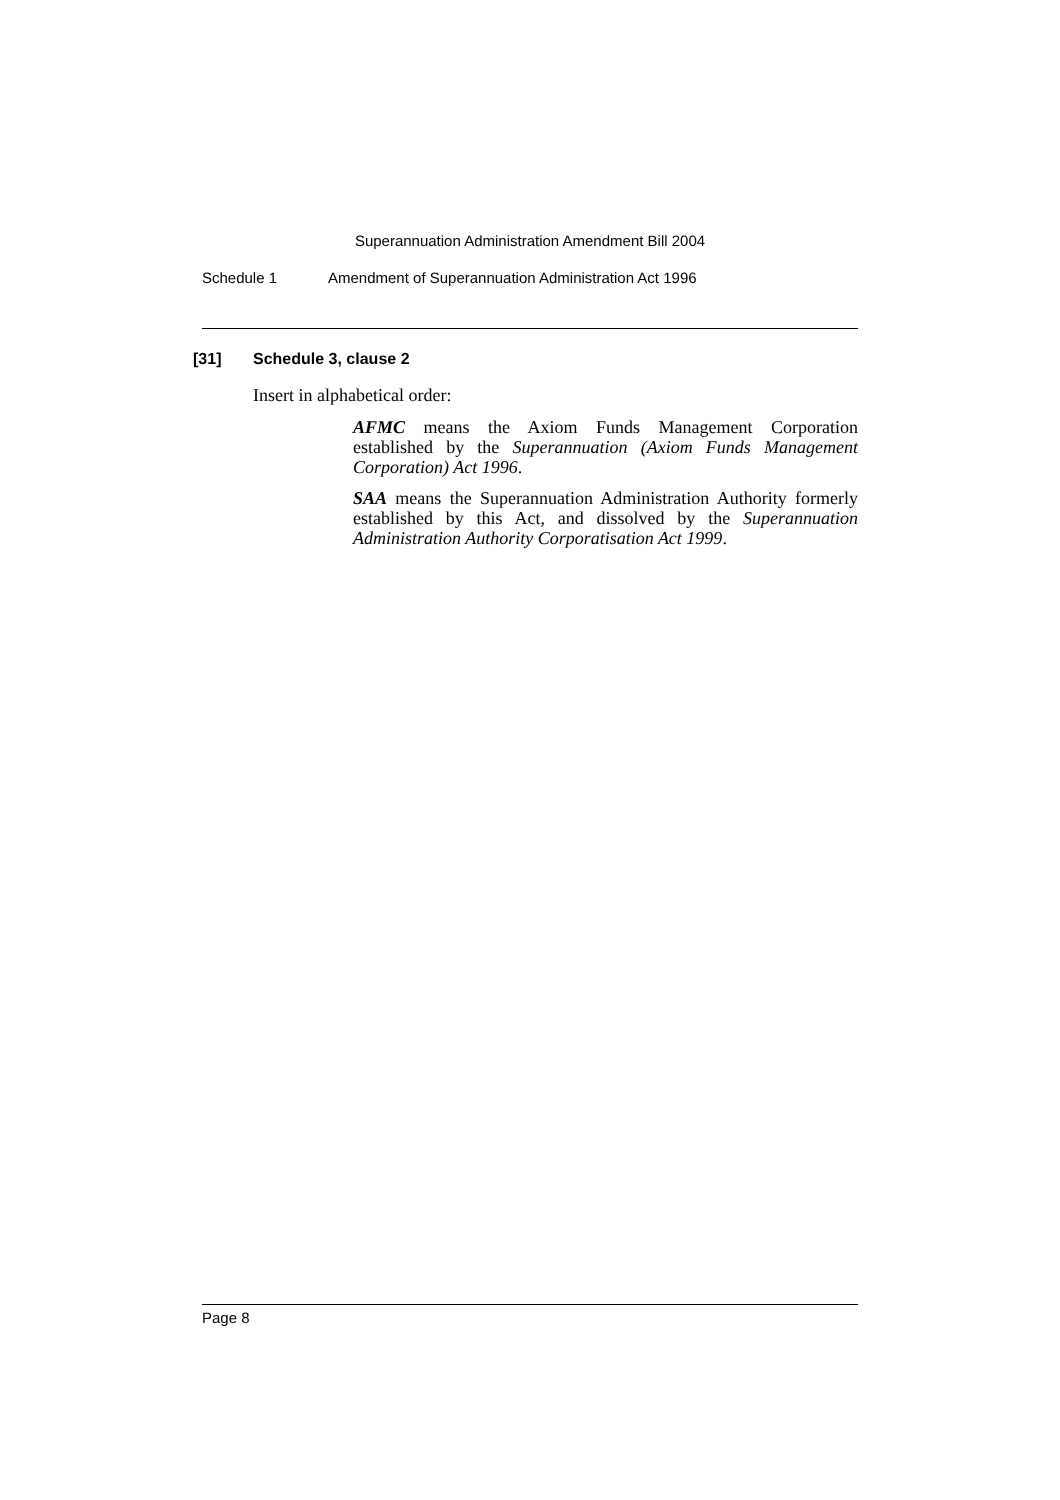Superannuation Administration Amendment Bill 2004
Schedule 1 Amendment of Superannuation Administration Act 1996
[31] Schedule 3, clause 2
Insert in alphabetical order:
AFMC means the Axiom Funds Management Corporation established by the Superannuation (Axiom Funds Management Corporation) Act 1996.
SAA means the Superannuation Administration Authority formerly established by this Act, and dissolved by the Superannuation Administration Authority Corporatisation Act 1999.
Page 8